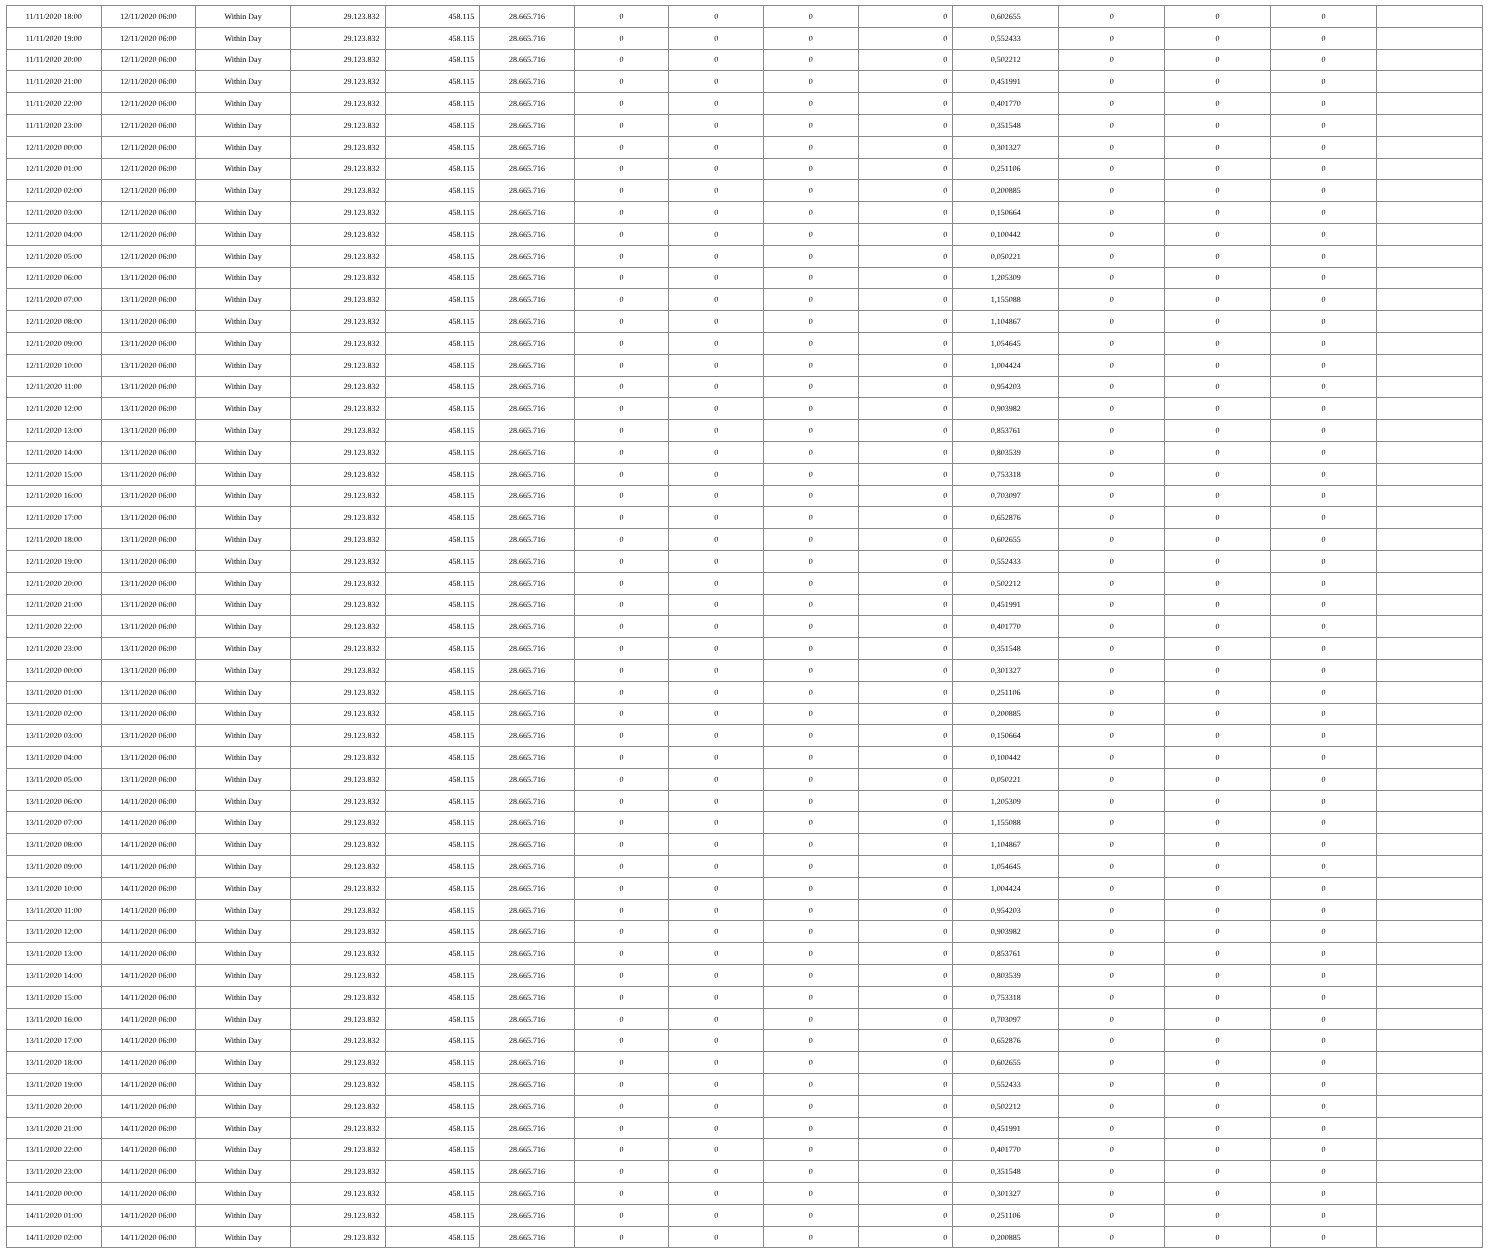| 11/11/2020 18:00 | 12/11/2020 06:00 | Within Day | 29.123.832 | 458.115 | 28.665.716 | 0 | 0 | 0 | 0 | 0,602655 | 0 | 0 | 0 | |
| 11/11/2020 19:00 | 12/11/2020 06:00 | Within Day | 29.123.832 | 458.115 | 28.665.716 | 0 | 0 | 0 | 0 | 0,552433 | 0 | 0 | 0 | |
| 11/11/2020 20:00 | 12/11/2020 06:00 | Within Day | 29.123.832 | 458.115 | 28.665.716 | 0 | 0 | 0 | 0 | 0,502212 | 0 | 0 | 0 | |
| 11/11/2020 21:00 | 12/11/2020 06:00 | Within Day | 29.123.832 | 458.115 | 28.665.716 | 0 | 0 | 0 | 0 | 0,451991 | 0 | 0 | 0 | |
| 11/11/2020 22:00 | 12/11/2020 06:00 | Within Day | 29.123.832 | 458.115 | 28.665.716 | 0 | 0 | 0 | 0 | 0,401770 | 0 | 0 | 0 | |
| 11/11/2020 23:00 | 12/11/2020 06:00 | Within Day | 29.123.832 | 458.115 | 28.665.716 | 0 | 0 | 0 | 0 | 0,351548 | 0 | 0 | 0 | |
| 12/11/2020 00:00 | 12/11/2020 06:00 | Within Day | 29.123.832 | 458.115 | 28.665.716 | 0 | 0 | 0 | 0 | 0,301327 | 0 | 0 | 0 | |
| 12/11/2020 01:00 | 12/11/2020 06:00 | Within Day | 29.123.832 | 458.115 | 28.665.716 | 0 | 0 | 0 | 0 | 0,251106 | 0 | 0 | 0 | |
| 12/11/2020 02:00 | 12/11/2020 06:00 | Within Day | 29.123.832 | 458.115 | 28.665.716 | 0 | 0 | 0 | 0 | 0,200885 | 0 | 0 | 0 | |
| 12/11/2020 03:00 | 12/11/2020 06:00 | Within Day | 29.123.832 | 458.115 | 28.665.716 | 0 | 0 | 0 | 0 | 0,150664 | 0 | 0 | 0 | |
| 12/11/2020 04:00 | 12/11/2020 06:00 | Within Day | 29.123.832 | 458.115 | 28.665.716 | 0 | 0 | 0 | 0 | 0,100442 | 0 | 0 | 0 | |
| 12/11/2020 05:00 | 12/11/2020 06:00 | Within Day | 29.123.832 | 458.115 | 28.665.716 | 0 | 0 | 0 | 0 | 0,050221 | 0 | 0 | 0 | |
| 12/11/2020 06:00 | 13/11/2020 06:00 | Within Day | 29.123.832 | 458.115 | 28.665.716 | 0 | 0 | 0 | 0 | 1,205309 | 0 | 0 | 0 | |
| 12/11/2020 07:00 | 13/11/2020 06:00 | Within Day | 29.123.832 | 458.115 | 28.665.716 | 0 | 0 | 0 | 0 | 1,155088 | 0 | 0 | 0 | |
| 12/11/2020 08:00 | 13/11/2020 06:00 | Within Day | 29.123.832 | 458.115 | 28.665.716 | 0 | 0 | 0 | 0 | 1,104867 | 0 | 0 | 0 | |
| 12/11/2020 09:00 | 13/11/2020 06:00 | Within Day | 29.123.832 | 458.115 | 28.665.716 | 0 | 0 | 0 | 0 | 1,054645 | 0 | 0 | 0 | |
| 12/11/2020 10:00 | 13/11/2020 06:00 | Within Day | 29.123.832 | 458.115 | 28.665.716 | 0 | 0 | 0 | 0 | 1,004424 | 0 | 0 | 0 | |
| 12/11/2020 11:00 | 13/11/2020 06:00 | Within Day | 29.123.832 | 458.115 | 28.665.716 | 0 | 0 | 0 | 0 | 0,954203 | 0 | 0 | 0 | |
| 12/11/2020 12:00 | 13/11/2020 06:00 | Within Day | 29.123.832 | 458.115 | 28.665.716 | 0 | 0 | 0 | 0 | 0,903982 | 0 | 0 | 0 | |
| 12/11/2020 13:00 | 13/11/2020 06:00 | Within Day | 29.123.832 | 458.115 | 28.665.716 | 0 | 0 | 0 | 0 | 0,853761 | 0 | 0 | 0 | |
| 12/11/2020 14:00 | 13/11/2020 06:00 | Within Day | 29.123.832 | 458.115 | 28.665.716 | 0 | 0 | 0 | 0 | 0,803539 | 0 | 0 | 0 | |
| 12/11/2020 15:00 | 13/11/2020 06:00 | Within Day | 29.123.832 | 458.115 | 28.665.716 | 0 | 0 | 0 | 0 | 0,753318 | 0 | 0 | 0 | |
| 12/11/2020 16:00 | 13/11/2020 06:00 | Within Day | 29.123.832 | 458.115 | 28.665.716 | 0 | 0 | 0 | 0 | 0,703097 | 0 | 0 | 0 | |
| 12/11/2020 17:00 | 13/11/2020 06:00 | Within Day | 29.123.832 | 458.115 | 28.665.716 | 0 | 0 | 0 | 0 | 0,652876 | 0 | 0 | 0 | |
| 12/11/2020 18:00 | 13/11/2020 06:00 | Within Day | 29.123.832 | 458.115 | 28.665.716 | 0 | 0 | 0 | 0 | 0,602655 | 0 | 0 | 0 | |
| 12/11/2020 19:00 | 13/11/2020 06:00 | Within Day | 29.123.832 | 458.115 | 28.665.716 | 0 | 0 | 0 | 0 | 0,552433 | 0 | 0 | 0 | |
| 12/11/2020 20:00 | 13/11/2020 06:00 | Within Day | 29.123.832 | 458.115 | 28.665.716 | 0 | 0 | 0 | 0 | 0,502212 | 0 | 0 | 0 | |
| 12/11/2020 21:00 | 13/11/2020 06:00 | Within Day | 29.123.832 | 458.115 | 28.665.716 | 0 | 0 | 0 | 0 | 0,451991 | 0 | 0 | 0 | |
| 12/11/2020 22:00 | 13/11/2020 06:00 | Within Day | 29.123.832 | 458.115 | 28.665.716 | 0 | 0 | 0 | 0 | 0,401770 | 0 | 0 | 0 | |
| 12/11/2020 23:00 | 13/11/2020 06:00 | Within Day | 29.123.832 | 458.115 | 28.665.716 | 0 | 0 | 0 | 0 | 0,351548 | 0 | 0 | 0 | |
| 13/11/2020 00:00 | 13/11/2020 06:00 | Within Day | 29.123.832 | 458.115 | 28.665.716 | 0 | 0 | 0 | 0 | 0,301327 | 0 | 0 | 0 | |
| 13/11/2020 01:00 | 13/11/2020 06:00 | Within Day | 29.123.832 | 458.115 | 28.665.716 | 0 | 0 | 0 | 0 | 0,251106 | 0 | 0 | 0 | |
| 13/11/2020 02:00 | 13/11/2020 06:00 | Within Day | 29.123.832 | 458.115 | 28.665.716 | 0 | 0 | 0 | 0 | 0,200885 | 0 | 0 | 0 | |
| 13/11/2020 03:00 | 13/11/2020 06:00 | Within Day | 29.123.832 | 458.115 | 28.665.716 | 0 | 0 | 0 | 0 | 0,150664 | 0 | 0 | 0 | |
| 13/11/2020 04:00 | 13/11/2020 06:00 | Within Day | 29.123.832 | 458.115 | 28.665.716 | 0 | 0 | 0 | 0 | 0,100442 | 0 | 0 | 0 | |
| 13/11/2020 05:00 | 13/11/2020 06:00 | Within Day | 29.123.832 | 458.115 | 28.665.716 | 0 | 0 | 0 | 0 | 0,050221 | 0 | 0 | 0 | |
| 13/11/2020 06:00 | 14/11/2020 06:00 | Within Day | 29.123.832 | 458.115 | 28.665.716 | 0 | 0 | 0 | 0 | 1,205309 | 0 | 0 | 0 | |
| 13/11/2020 07:00 | 14/11/2020 06:00 | Within Day | 29.123.832 | 458.115 | 28.665.716 | 0 | 0 | 0 | 0 | 1,155088 | 0 | 0 | 0 | |
| 13/11/2020 08:00 | 14/11/2020 06:00 | Within Day | 29.123.832 | 458.115 | 28.665.716 | 0 | 0 | 0 | 0 | 1,104867 | 0 | 0 | 0 | |
| 13/11/2020 09:00 | 14/11/2020 06:00 | Within Day | 29.123.832 | 458.115 | 28.665.716 | 0 | 0 | 0 | 0 | 1,054645 | 0 | 0 | 0 | |
| 13/11/2020 10:00 | 14/11/2020 06:00 | Within Day | 29.123.832 | 458.115 | 28.665.716 | 0 | 0 | 0 | 0 | 1,004424 | 0 | 0 | 0 | |
| 13/11/2020 11:00 | 14/11/2020 06:00 | Within Day | 29.123.832 | 458.115 | 28.665.716 | 0 | 0 | 0 | 0 | 0,954203 | 0 | 0 | 0 | |
| 13/11/2020 12:00 | 14/11/2020 06:00 | Within Day | 29.123.832 | 458.115 | 28.665.716 | 0 | 0 | 0 | 0 | 0,903982 | 0 | 0 | 0 | |
| 13/11/2020 13:00 | 14/11/2020 06:00 | Within Day | 29.123.832 | 458.115 | 28.665.716 | 0 | 0 | 0 | 0 | 0,853761 | 0 | 0 | 0 | |
| 13/11/2020 14:00 | 14/11/2020 06:00 | Within Day | 29.123.832 | 458.115 | 28.665.716 | 0 | 0 | 0 | 0 | 0,803539 | 0 | 0 | 0 | |
| 13/11/2020 15:00 | 14/11/2020 06:00 | Within Day | 29.123.832 | 458.115 | 28.665.716 | 0 | 0 | 0 | 0 | 0,753318 | 0 | 0 | 0 | |
| 13/11/2020 16:00 | 14/11/2020 06:00 | Within Day | 29.123.832 | 458.115 | 28.665.716 | 0 | 0 | 0 | 0 | 0,703097 | 0 | 0 | 0 | |
| 13/11/2020 17:00 | 14/11/2020 06:00 | Within Day | 29.123.832 | 458.115 | 28.665.716 | 0 | 0 | 0 | 0 | 0,652876 | 0 | 0 | 0 | |
| 13/11/2020 18:00 | 14/11/2020 06:00 | Within Day | 29.123.832 | 458.115 | 28.665.716 | 0 | 0 | 0 | 0 | 0,602655 | 0 | 0 | 0 | |
| 13/11/2020 19:00 | 14/11/2020 06:00 | Within Day | 29.123.832 | 458.115 | 28.665.716 | 0 | 0 | 0 | 0 | 0,552433 | 0 | 0 | 0 | |
| 13/11/2020 20:00 | 14/11/2020 06:00 | Within Day | 29.123.832 | 458.115 | 28.665.716 | 0 | 0 | 0 | 0 | 0,502212 | 0 | 0 | 0 | |
| 13/11/2020 21:00 | 14/11/2020 06:00 | Within Day | 29.123.832 | 458.115 | 28.665.716 | 0 | 0 | 0 | 0 | 0,451991 | 0 | 0 | 0 | |
| 13/11/2020 22:00 | 14/11/2020 06:00 | Within Day | 29.123.832 | 458.115 | 28.665.716 | 0 | 0 | 0 | 0 | 0,401770 | 0 | 0 | 0 | |
| 13/11/2020 23:00 | 14/11/2020 06:00 | Within Day | 29.123.832 | 458.115 | 28.665.716 | 0 | 0 | 0 | 0 | 0,351548 | 0 | 0 | 0 | |
| 14/11/2020 00:00 | 14/11/2020 06:00 | Within Day | 29.123.832 | 458.115 | 28.665.716 | 0 | 0 | 0 | 0 | 0,301327 | 0 | 0 | 0 | |
| 14/11/2020 01:00 | 14/11/2020 06:00 | Within Day | 29.123.832 | 458.115 | 28.665.716 | 0 | 0 | 0 | 0 | 0,251106 | 0 | 0 | 0 | |
| 14/11/2020 02:00 | 14/11/2020 06:00 | Within Day | 29.123.832 | 458.115 | 28.665.716 | 0 | 0 | 0 | 0 | 0,200885 | 0 | 0 | 0 | |